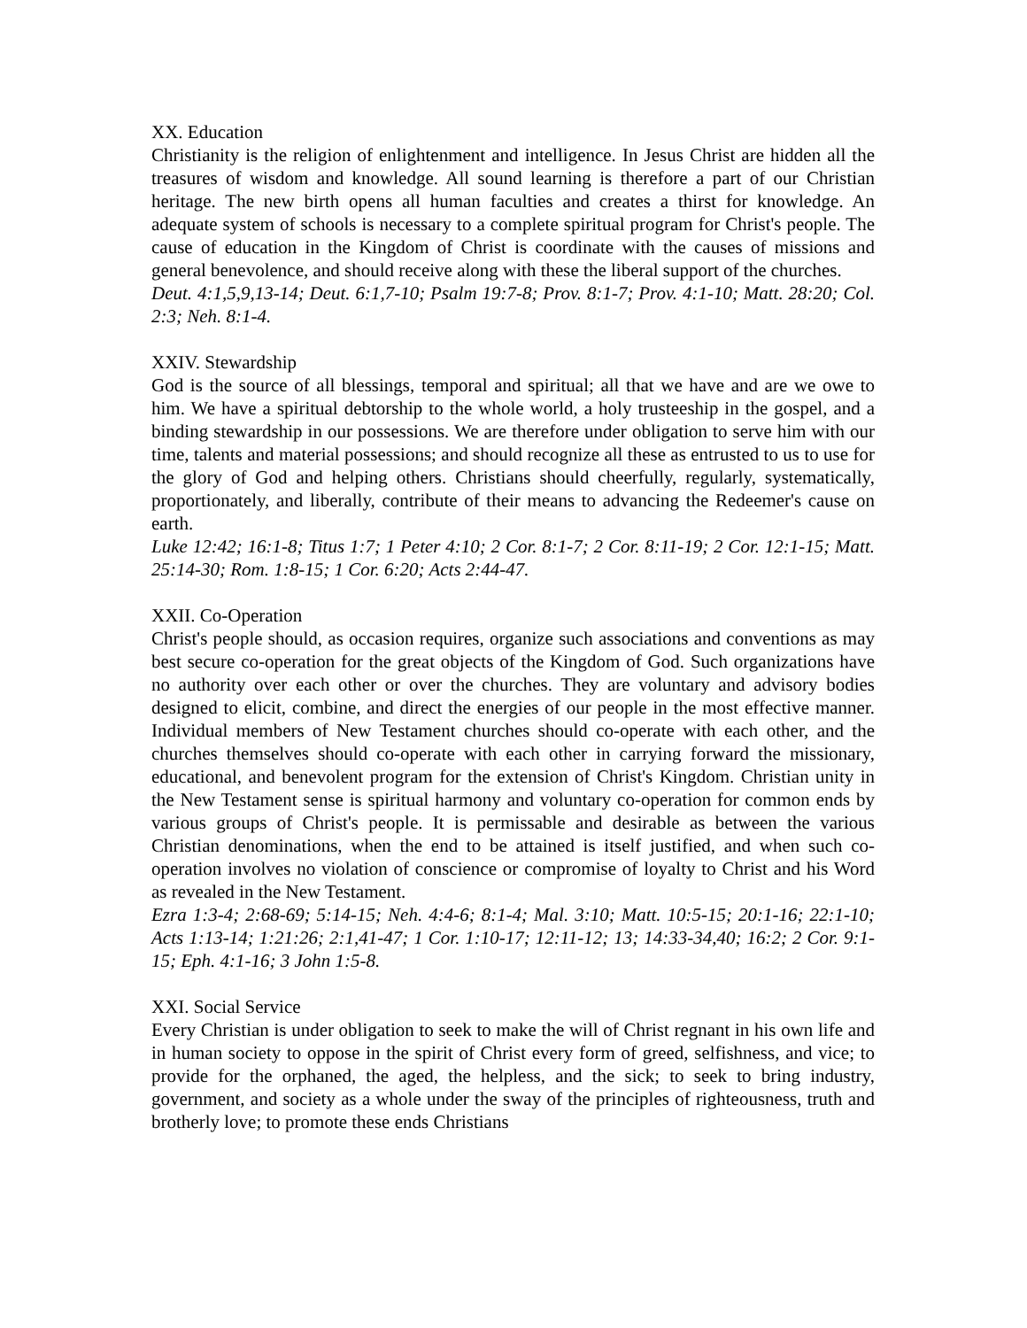XX. Education
Christianity is the religion of enlightenment and intelligence. In Jesus Christ are hidden all the treasures of wisdom and knowledge. All sound learning is therefore a part of our Christian heritage. The new birth opens all human faculties and creates a thirst for knowledge. An adequate system of schools is necessary to a complete spiritual program for Christ's people. The cause of education in the Kingdom of Christ is coordinate with the causes of missions and general benevolence, and should receive along with these the liberal support of the churches.
Deut. 4:1,5,9,13-14; Deut. 6:1,7-10; Psalm 19:7-8; Prov. 8:1-7; Prov. 4:1-10; Matt. 28:20; Col. 2:3; Neh. 8:1-4.
XXIV. Stewardship
God is the source of all blessings, temporal and spiritual; all that we have and are we owe to him. We have a spiritual debtorship to the whole world, a holy trusteeship in the gospel, and a binding stewardship in our possessions. We are therefore under obligation to serve him with our time, talents and material possessions; and should recognize all these as entrusted to us to use for the glory of God and helping others. Christians should cheerfully, regularly, systematically, proportionately, and liberally, contribute of their means to advancing the Redeemer's cause on earth.
Luke 12:42; 16:1-8; Titus 1:7; 1 Peter 4:10; 2 Cor. 8:1-7; 2 Cor. 8:11-19; 2 Cor. 12:1-15; Matt. 25:14-30; Rom. 1:8-15; 1 Cor. 6:20; Acts 2:44-47.
XXII. Co-Operation
Christ's people should, as occasion requires, organize such associations and conventions as may best secure co-operation for the great objects of the Kingdom of God. Such organizations have no authority over each other or over the churches. They are voluntary and advisory bodies designed to elicit, combine, and direct the energies of our people in the most effective manner. Individual members of New Testament churches should co-operate with each other, and the churches themselves should co-operate with each other in carrying forward the missionary, educational, and benevolent program for the extension of Christ's Kingdom. Christian unity in the New Testament sense is spiritual harmony and voluntary co-operation for common ends by various groups of Christ's people. It is permissable and desirable as between the various Christian denominations, when the end to be attained is itself justified, and when such co-operation involves no violation of conscience or compromise of loyalty to Christ and his Word as revealed in the New Testament.
Ezra 1:3-4; 2:68-69; 5:14-15; Neh. 4:4-6; 8:1-4; Mal. 3:10; Matt. 10:5-15; 20:1-16; 22:1-10; Acts 1:13-14; 1:21:26; 2:1,41-47; 1 Cor. 1:10-17; 12:11-12; 13; 14:33-34,40; 16:2; 2 Cor. 9:1-15; Eph. 4:1-16; 3 John 1:5-8.
XXI. Social Service
Every Christian is under obligation to seek to make the will of Christ regnant in his own life and in human society to oppose in the spirit of Christ every form of greed, selfishness, and vice; to provide for the orphaned, the aged, the helpless, and the sick; to seek to bring industry, government, and society as a whole under the sway of the principles of righteousness, truth and brotherly love; to promote these ends Christians